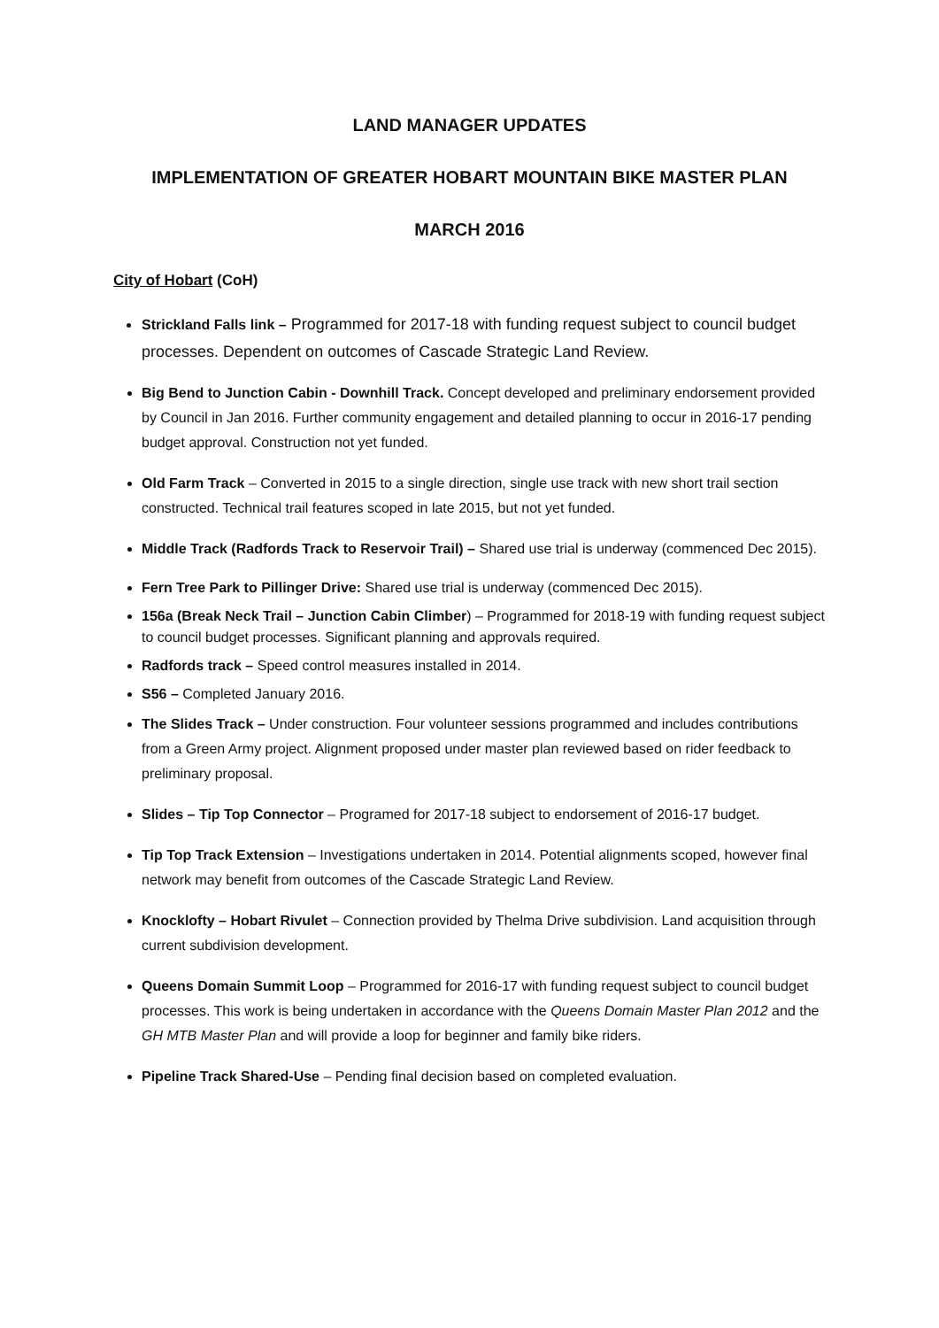LAND MANAGER UPDATES
IMPLEMENTATION OF GREATER HOBART MOUNTAIN BIKE MASTER PLAN
MARCH 2016
City of Hobart (CoH)
Strickland Falls link – Programmed for 2017-18 with funding request subject to council budget processes. Dependent on outcomes of Cascade Strategic Land Review.
Big Bend to Junction Cabin - Downhill Track. Concept developed and preliminary endorsement provided by Council in Jan 2016. Further community engagement and detailed planning to occur in 2016-17 pending budget approval. Construction not yet funded.
Old Farm Track – Converted in 2015 to a single direction, single use track with new short trail section constructed. Technical trail features scoped in late 2015, but not yet funded.
Middle Track (Radfords Track to Reservoir Trail) – Shared use trial is underway (commenced Dec 2015).
Fern Tree Park to Pillinger Drive: Shared use trial is underway (commenced Dec 2015).
156a (Break Neck Trail – Junction Cabin Climber) – Programmed for 2018-19 with funding request subject to council budget processes. Significant planning and approvals required.
Radfords track – Speed control measures installed in 2014.
S56 – Completed January 2016.
The Slides Track – Under construction. Four volunteer sessions programmed and includes contributions from a Green Army project. Alignment proposed under master plan reviewed based on rider feedback to preliminary proposal.
Slides – Tip Top Connector – Programed for 2017-18 subject to endorsement of 2016-17 budget.
Tip Top Track Extension – Investigations undertaken in 2014. Potential alignments scoped, however final network may benefit from outcomes of the Cascade Strategic Land Review.
Knocklofty – Hobart Rivulet – Connection provided by Thelma Drive subdivision. Land acquisition through current subdivision development.
Queens Domain Summit Loop – Programmed for 2016-17 with funding request subject to council budget processes. This work is being undertaken in accordance with the Queens Domain Master Plan 2012 and the GH MTB Master Plan and will provide a loop for beginner and family bike riders.
Pipeline Track Shared-Use – Pending final decision based on completed evaluation.